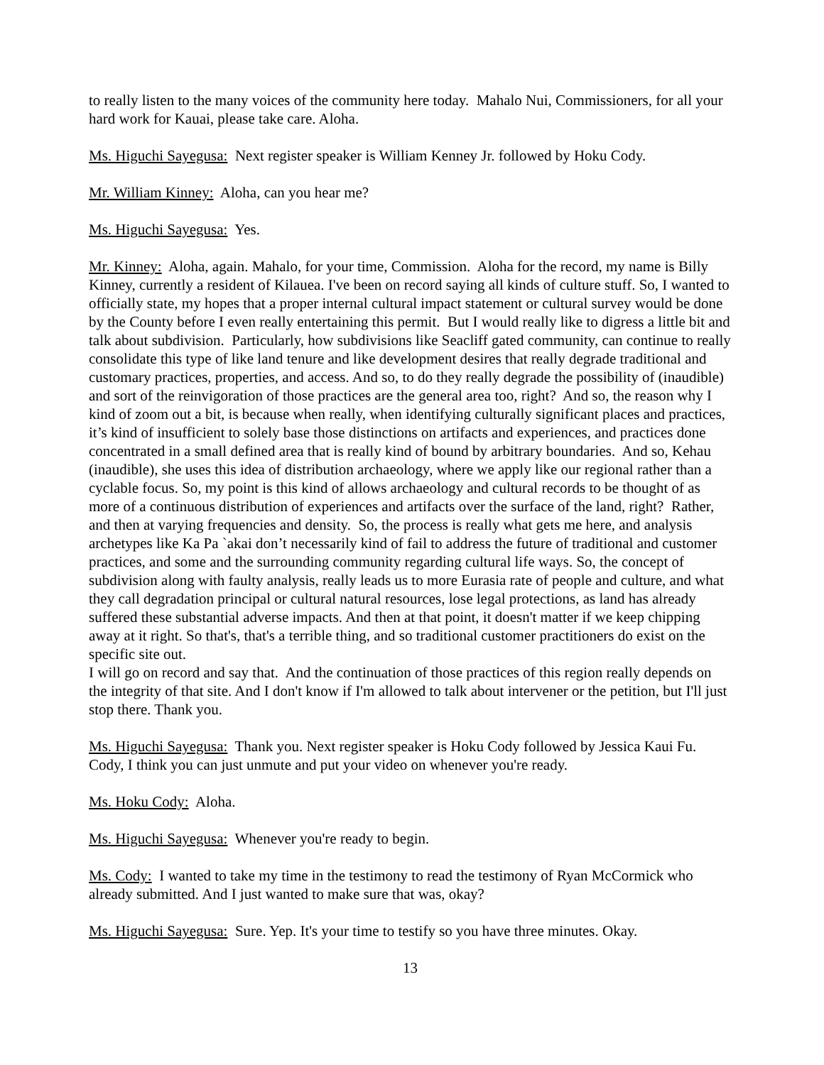to really listen to the many voices of the community here today. Mahalo Nui, Commissioners, for all your hard work for Kauai, please take care. Aloha.
Ms. Higuchi Sayegusa: Next register speaker is William Kenney Jr. followed by Hoku Cody.
Mr. William Kinney: Aloha, can you hear me?
Ms. Higuchi Sayegusa: Yes.
Mr. Kinney: Aloha, again. Mahalo, for your time, Commission. Aloha for the record, my name is Billy Kinney, currently a resident of Kilauea. I've been on record saying all kinds of culture stuff. So, I wanted to officially state, my hopes that a proper internal cultural impact statement or cultural survey would be done by the County before I even really entertaining this permit. But I would really like to digress a little bit and talk about subdivision. Particularly, how subdivisions like Seacliff gated community, can continue to really consolidate this type of like land tenure and like development desires that really degrade traditional and customary practices, properties, and access. And so, to do they really degrade the possibility of (inaudible) and sort of the reinvigoration of those practices are the general area too, right? And so, the reason why I kind of zoom out a bit, is because when really, when identifying culturally significant places and practices, it’s kind of insufficient to solely base those distinctions on artifacts and experiences, and practices done concentrated in a small defined area that is really kind of bound by arbitrary boundaries. And so, Kehau (inaudible), she uses this idea of distribution archaeology, where we apply like our regional rather than a cyclable focus. So, my point is this kind of allows archaeology and cultural records to be thought of as more of a continuous distribution of experiences and artifacts over the surface of the land, right? Rather, and then at varying frequencies and density. So, the process is really what gets me here, and analysis archetypes like Ka Pa `akai don’t necessarily kind of fail to address the future of traditional and customer practices, and some and the surrounding community regarding cultural life ways. So, the concept of subdivision along with faulty analysis, really leads us to more Eurasia rate of people and culture, and what they call degradation principal or cultural natural resources, lose legal protections, as land has already suffered these substantial adverse impacts. And then at that point, it doesn't matter if we keep chipping away at it right. So that's, that's a terrible thing, and so traditional customer practitioners do exist on the specific site out.
I will go on record and say that. And the continuation of those practices of this region really depends on the integrity of that site. And I don't know if I'm allowed to talk about intervener or the petition, but I'll just stop there. Thank you.
Ms. Higuchi Sayegusa: Thank you. Next register speaker is Hoku Cody followed by Jessica Kaui Fu. Cody, I think you can just unmute and put your video on whenever you're ready.
Ms. Hoku Cody: Aloha.
Ms. Higuchi Sayegusa: Whenever you're ready to begin.
Ms. Cody: I wanted to take my time in the testimony to read the testimony of Ryan McCormick who already submitted. And I just wanted to make sure that was, okay?
Ms. Higuchi Sayegusa: Sure. Yep. It's your time to testify so you have three minutes. Okay.
13